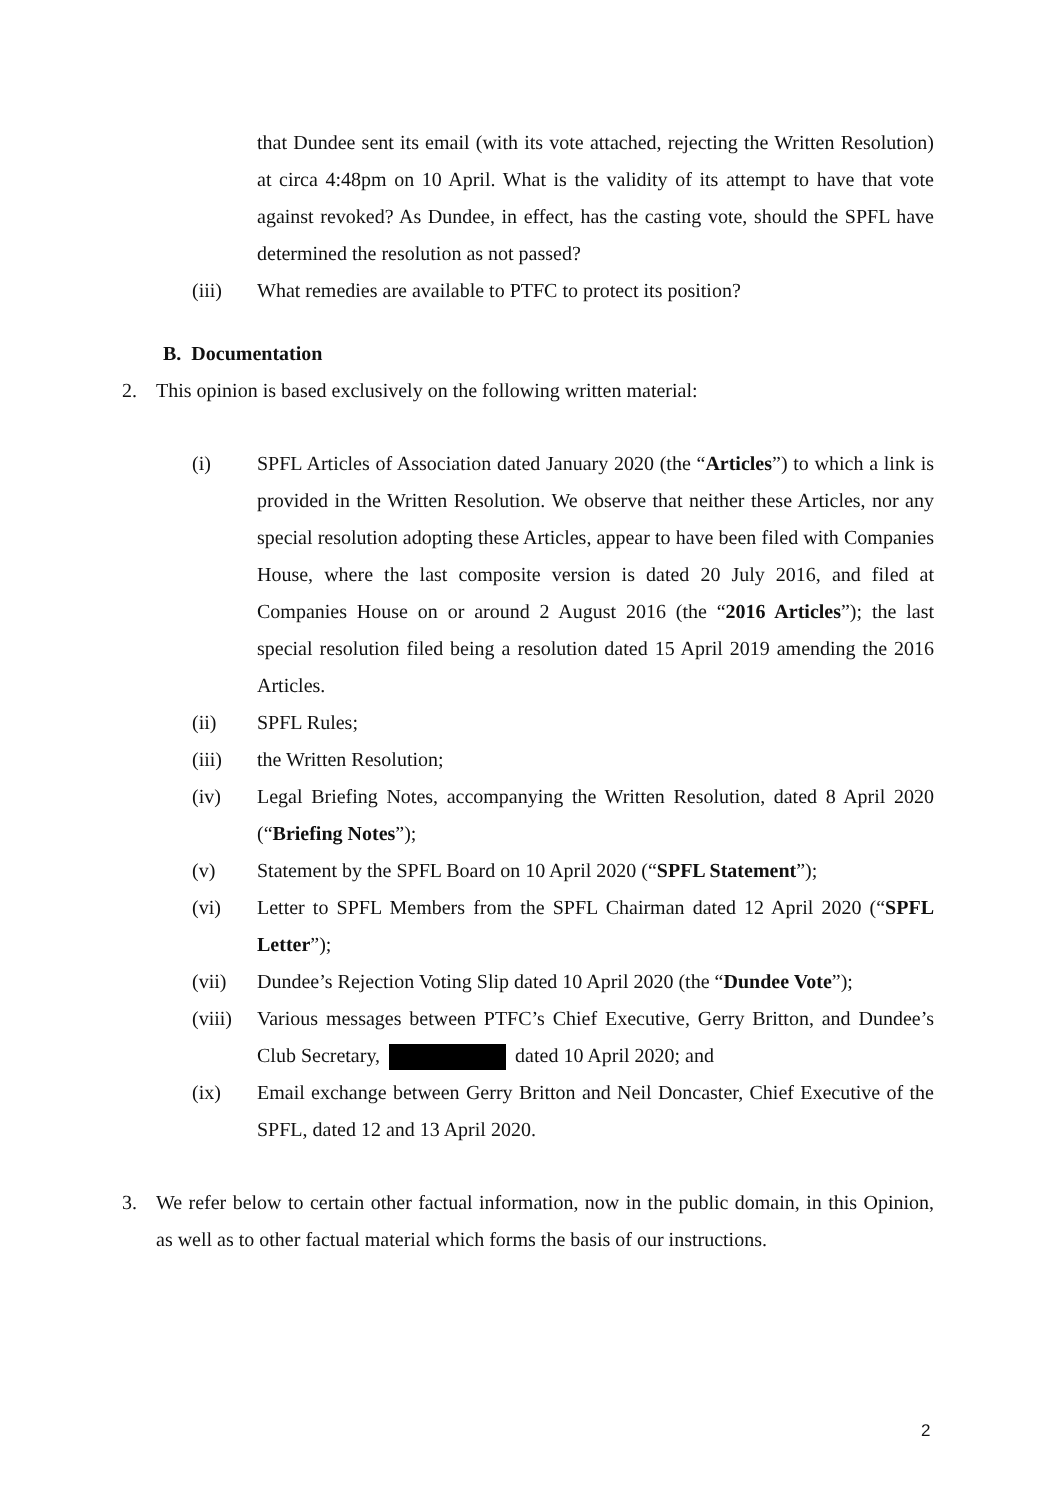that Dundee sent its email (with its vote attached, rejecting the Written Resolution) at circa 4:48pm on 10 April. What is the validity of its attempt to have that vote against revoked? As Dundee, in effect, has the casting vote, should the SPFL have determined the resolution as not passed?
(iii) What remedies are available to PTFC to protect its position?
B. Documentation
2. This opinion is based exclusively on the following written material:
(i) SPFL Articles of Association dated January 2020 (the “Articles”) to which a link is provided in the Written Resolution. We observe that neither these Articles, nor any special resolution adopting these Articles, appear to have been filed with Companies House, where the last composite version is dated 20 July 2016, and filed at Companies House on or around 2 August 2016 (the “2016 Articles”); the last special resolution filed being a resolution dated 15 April 2019 amending the 2016 Articles.
(ii) SPFL Rules;
(iii) the Written Resolution;
(iv) Legal Briefing Notes, accompanying the Written Resolution, dated 8 April 2020 (“Briefing Notes”);
(v) Statement by the SPFL Board on 10 April 2020 (“SPFL Statement”);
(vi) Letter to SPFL Members from the SPFL Chairman dated 12 April 2020 (“SPFL Letter”);
(vii) Dundee’s Rejection Voting Slip dated 10 April 2020 (the “Dundee Vote”);
(viii) Various messages between PTFC’s Chief Executive, Gerry Britton, and Dundee’s Club Secretary, dated 10 April 2020; and
(ix) Email exchange between Gerry Britton and Neil Doncaster, Chief Executive of the SPFL, dated 12 and 13 April 2020.
3. We refer below to certain other factual information, now in the public domain, in this Opinion, as well as to other factual material which forms the basis of our instructions.
2